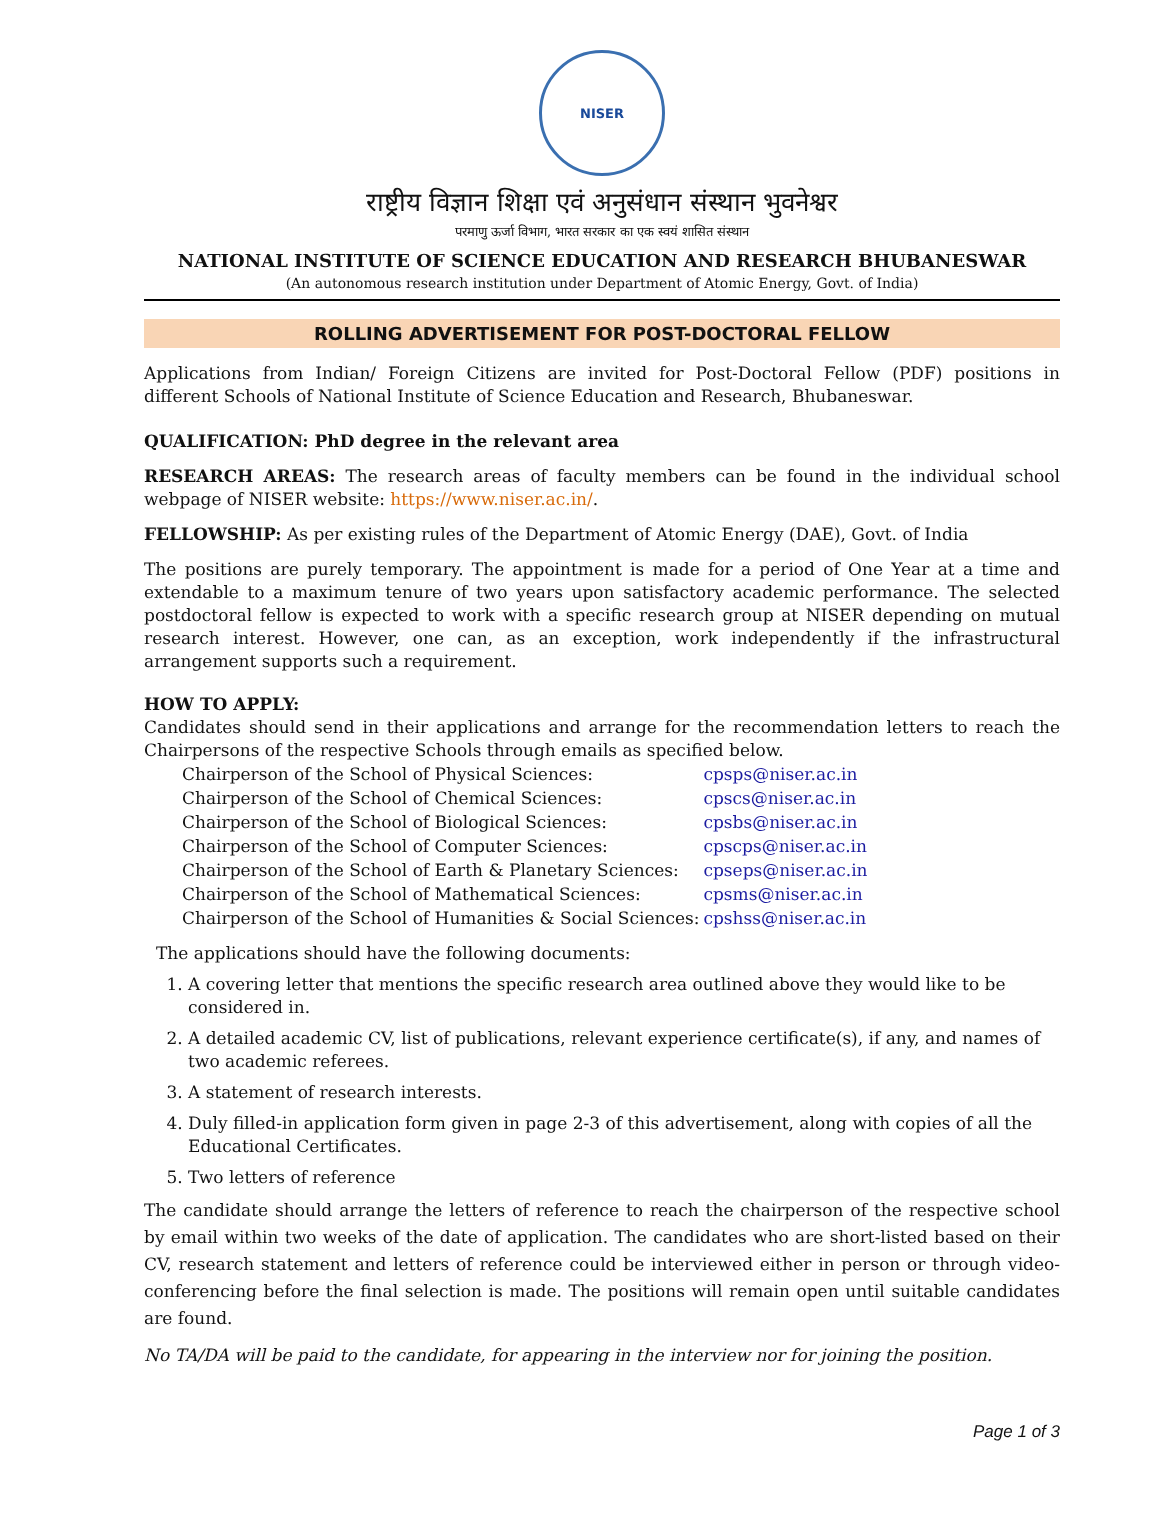NISER
राष्ट्रीय विज्ञान शिक्षा एवं अनुसंधान संस्थान भुवनेश्वर
परमाणु ऊर्जा विभाग, भारत सरकार का एक स्वयं शासित संस्थान
NATIONAL INSTITUTE OF SCIENCE EDUCATION AND RESEARCH BHUBANESWAR
(An autonomous research institution under Department of Atomic Energy, Govt. of India)
ROLLING ADVERTISEMENT FOR POST-DOCTORAL FELLOW
Applications from Indian/ Foreign Citizens are invited for Post-Doctoral Fellow (PDF) positions in different Schools of National Institute of Science Education and Research, Bhubaneswar.
QUALIFICATION: PhD degree in the relevant area
RESEARCH AREAS: The research areas of faculty members can be found in the individual school webpage of NISER website: https://www.niser.ac.in/.
FELLOWSHIP: As per existing rules of the Department of Atomic Energy (DAE), Govt. of India
The positions are purely temporary. The appointment is made for a period of One Year at a time and extendable to a maximum tenure of two years upon satisfactory academic performance. The selected postdoctoral fellow is expected to work with a specific research group at NISER depending on mutual research interest. However, one can, as an exception, work independently if the infrastructural arrangement supports such a requirement.
HOW TO APPLY:
Candidates should send in their applications and arrange for the recommendation letters to reach the Chairpersons of the respective Schools through emails as specified below.
| Chairperson of the School of Physical Sciences: | cpsps@niser.ac.in |
| Chairperson of the School of Chemical Sciences: | cpscs@niser.ac.in |
| Chairperson of the School of Biological Sciences: | cpsbs@niser.ac.in |
| Chairperson of the School of Computer Sciences: | cpscps@niser.ac.in |
| Chairperson of the School of Earth & Planetary Sciences: | cpseps@niser.ac.in |
| Chairperson of the School of Mathematical Sciences: | cpsms@niser.ac.in |
| Chairperson of the School of Humanities & Social Sciences: | cpshss@niser.ac.in |
The applications should have the following documents:
1. A covering letter that mentions the specific research area outlined above they would like to be considered in.
2. A detailed academic CV, list of publications, relevant experience certificate(s), if any, and names of two academic referees.
3. A statement of research interests.
4. Duly filled-in application form given in page 2-3 of this advertisement, along with copies of all the Educational Certificates.
5. Two letters of reference
The candidate should arrange the letters of reference to reach the chairperson of the respective school by email within two weeks of the date of application. The candidates who are short-listed based on their CV, research statement and letters of reference could be interviewed either in person or through video-conferencing before the final selection is made. The positions will remain open until suitable candidates are found.
No TA/DA will be paid to the candidate, for appearing in the interview nor for joining the position.
Page 1 of 3